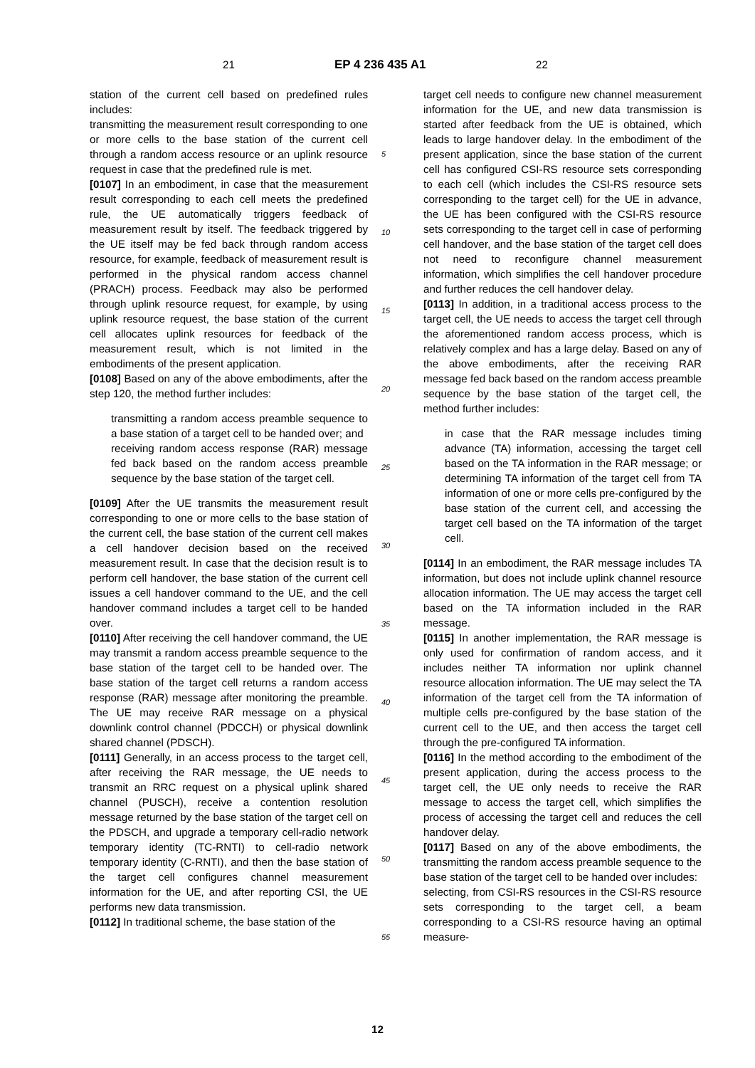21 EP 4 236 435 A1 22
station of the current cell based on predefined rules includes:
transmitting the measurement result corresponding to one or more cells to the base station of the current cell through a random access resource or an uplink resource request in case that the predefined rule is met.
[0107] In an embodiment, in case that the measurement result corresponding to each cell meets the predefined rule, the UE automatically triggers feedback of measurement result by itself. The feedback triggered by the UE itself may be fed back through random access resource, for example, feedback of measurement result is performed in the physical random access channel (PRACH) process. Feedback may also be performed through uplink resource request, for example, by using uplink resource request, the base station of the current cell allocates uplink resources for feedback of the measurement result, which is not limited in the embodiments of the present application.
[0108] Based on any of the above embodiments, after the step 120, the method further includes:
transmitting a random access preamble sequence to a base station of a target cell to be handed over; and
receiving random access response (RAR) message fed back based on the random access preamble sequence by the base station of the target cell.
[0109] After the UE transmits the measurement result corresponding to one or more cells to the base station of the current cell, the base station of the current cell makes a cell handover decision based on the received measurement result. In case that the decision result is to perform cell handover, the base station of the current cell issues a cell handover command to the UE, and the cell handover command includes a target cell to be handed over.
[0110] After receiving the cell handover command, the UE may transmit a random access preamble sequence to the base station of the target cell to be handed over. The base station of the target cell returns a random access response (RAR) message after monitoring the preamble. The UE may receive RAR message on a physical downlink control channel (PDCCH) or physical downlink shared channel (PDSCH).
[0111] Generally, in an access process to the target cell, after receiving the RAR message, the UE needs to transmit an RRC request on a physical uplink shared channel (PUSCH), receive a contention resolution message returned by the base station of the target cell on the PDSCH, and upgrade a temporary cell-radio network temporary identity (TC-RNTI) to cell-radio network temporary identity (C-RNTI), and then the base station of the target cell configures channel measurement information for the UE, and after reporting CSI, the UE performs new data transmission.
[0112] In traditional scheme, the base station of the
target cell needs to configure new channel measurement information for the UE, and new data transmission is started after feedback from the UE is obtained, which leads to large handover delay. In the embodiment of the present application, since the base station of the current cell has configured CSI-RS resource sets corresponding to each cell (which includes the CSI-RS resource sets corresponding to the target cell) for the UE in advance, the UE has been configured with the CSI-RS resource sets corresponding to the target cell in case of performing cell handover, and the base station of the target cell does not need to reconfigure channel measurement information, which simplifies the cell handover procedure and further reduces the cell handover delay.
[0113] In addition, in a traditional access process to the target cell, the UE needs to access the target cell through the aforementioned random access process, which is relatively complex and has a large delay. Based on any of the above embodiments, after the receiving RAR message fed back based on the random access preamble sequence by the base station of the target cell, the method further includes:
in case that the RAR message includes timing advance (TA) information, accessing the target cell based on the TA information in the RAR message; or determining TA information of the target cell from TA information of one or more cells pre-configured by the base station of the current cell, and accessing the target cell based on the TA information of the target cell.
[0114] In an embodiment, the RAR message includes TA information, but does not include uplink channel resource allocation information. The UE may access the target cell based on the TA information included in the RAR message.
[0115] In another implementation, the RAR message is only used for confirmation of random access, and it includes neither TA information nor uplink channel resource allocation information. The UE may select the TA information of the target cell from the TA information of multiple cells pre-configured by the base station of the current cell to the UE, and then access the target cell through the pre-configured TA information.
[0116] In the method according to the embodiment of the present application, during the access process to the target cell, the UE only needs to receive the RAR message to access the target cell, which simplifies the process of accessing the target cell and reduces the cell handover delay.
[0117] Based on any of the above embodiments, the transmitting the random access preamble sequence to the base station of the target cell to be handed over includes:
selecting, from CSI-RS resources in the CSI-RS resource sets corresponding to the target cell, a beam corresponding to a CSI-RS resource having an optimal measure-
5
10
15
20
25
30
35
40
45
50
55
12